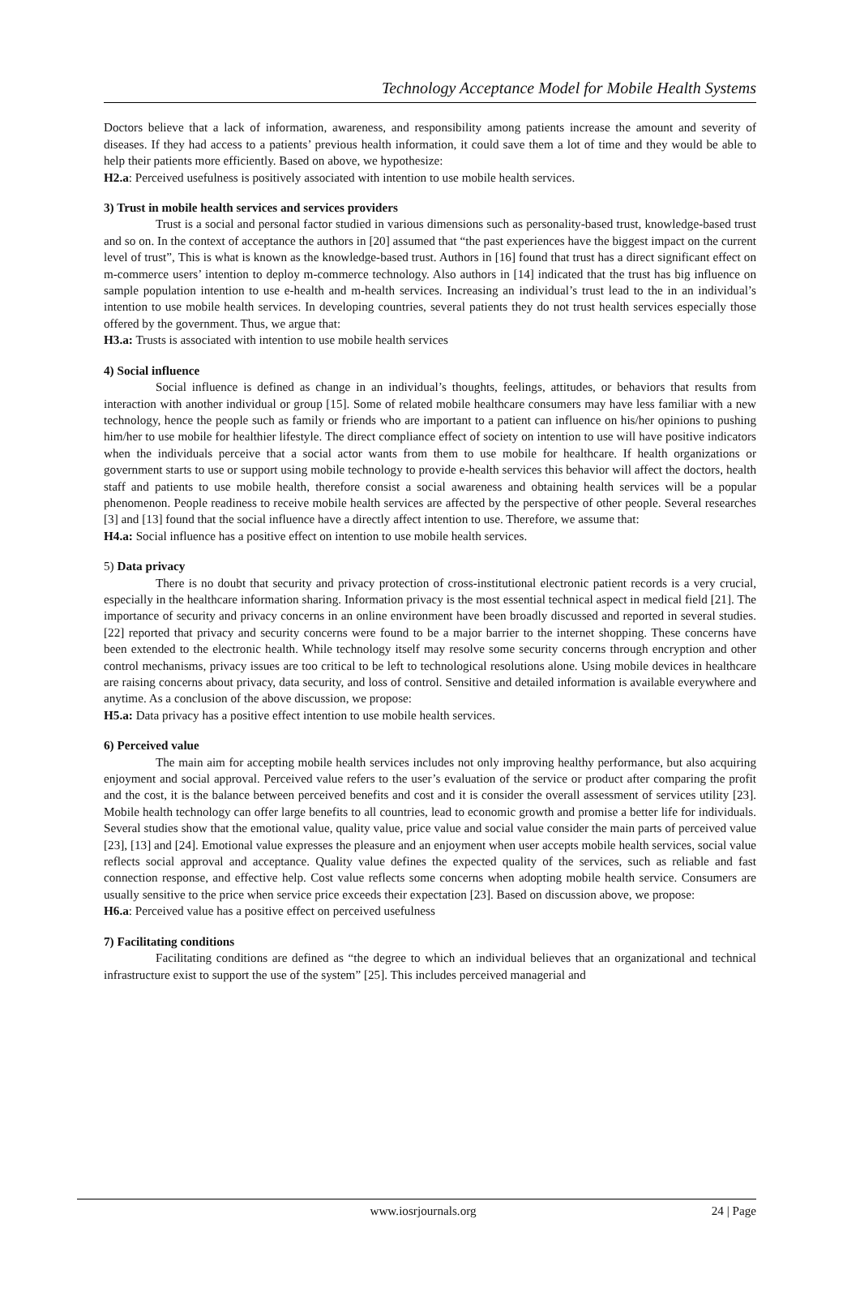Technology Acceptance Model for Mobile Health Systems
Doctors believe that a lack of information, awareness, and responsibility among patients increase the amount and severity of diseases. If they had access to a patients’ previous health information, it could save them a lot of time and they would be able to help their patients more efficiently. Based on above, we hypothesize:
H2.a: Perceived usefulness is positively associated with intention to use mobile health services.
3) Trust in mobile health services and services providers
Trust is a social and personal factor studied in various dimensions such as personality-based trust, knowledge-based trust and so on. In the context of acceptance the authors in [20] assumed that “the past experiences have the biggest impact on the current level of trust”, This is what is known as the knowledge-based trust. Authors in [16] found that trust has a direct significant effect on m-commerce users’ intention to deploy m-commerce technology. Also authors in [14] indicated that the trust has big influence on sample population intention to use e-health and m-health services. Increasing an individual’s trust lead to the in an individual’s intention to use mobile health services. In developing countries, several patients they do not trust health services especially those offered by the government. Thus, we argue that:
H3.a: Trusts is associated with intention to use mobile health services
4) Social influence
Social influence is defined as change in an individual’s thoughts, feelings, attitudes, or behaviors that results from interaction with another individual or group [15]. Some of related mobile healthcare consumers may have less familiar with a new technology, hence the people such as family or friends who are important to a patient can influence on his/her opinions to pushing him/her to use mobile for healthier lifestyle. The direct compliance effect of society on intention to use will have positive indicators when the individuals perceive that a social actor wants from them to use mobile for healthcare. If health organizations or government starts to use or support using mobile technology to provide e-health services this behavior will affect the doctors, health staff and patients to use mobile health, therefore consist a social awareness and obtaining health services will be a popular phenomenon. People readiness to receive mobile health services are affected by the perspective of other people. Several researches [3] and [13] found that the social influence have a directly affect intention to use. Therefore, we assume that:
H4.a: Social influence has a positive effect on intention to use mobile health services.
5) Data privacy
There is no doubt that security and privacy protection of cross-institutional electronic patient records is a very crucial, especially in the healthcare information sharing. Information privacy is the most essential technical aspect in medical field [21]. The importance of security and privacy concerns in an online environment have been broadly discussed and reported in several studies. [22] reported that privacy and security concerns were found to be a major barrier to the internet shopping. These concerns have been extended to the electronic health. While technology itself may resolve some security concerns through encryption and other control mechanisms, privacy issues are too critical to be left to technological resolutions alone. Using mobile devices in healthcare are raising concerns about privacy, data security, and loss of control. Sensitive and detailed information is available everywhere and anytime. As a conclusion of the above discussion, we propose:
H5.a: Data privacy has a positive effect intention to use mobile health services.
6) Perceived value
The main aim for accepting mobile health services includes not only improving healthy performance, but also acquiring enjoyment and social approval. Perceived value refers to the user’s evaluation of the service or product after comparing the profit and the cost, it is the balance between perceived benefits and cost and it is consider the overall assessment of services utility [23]. Mobile health technology can offer large benefits to all countries, lead to economic growth and promise a better life for individuals. Several studies show that the emotional value, quality value, price value and social value consider the main parts of perceived value [23], [13] and [24]. Emotional value expresses the pleasure and an enjoyment when user accepts mobile health services, social value reflects social approval and acceptance. Quality value defines the expected quality of the services, such as reliable and fast connection response, and effective help. Cost value reflects some concerns when adopting mobile health service. Consumers are usually sensitive to the price when service price exceeds their expectation [23]. Based on discussion above, we propose:
H6.a: Perceived value has a positive effect on perceived usefulness
7) Facilitating conditions
Facilitating conditions are defined as “the degree to which an individual believes that an organizational and technical infrastructure exist to support the use of the system” [25]. This includes perceived managerial and
www.iosrjournals.org 24 | Page